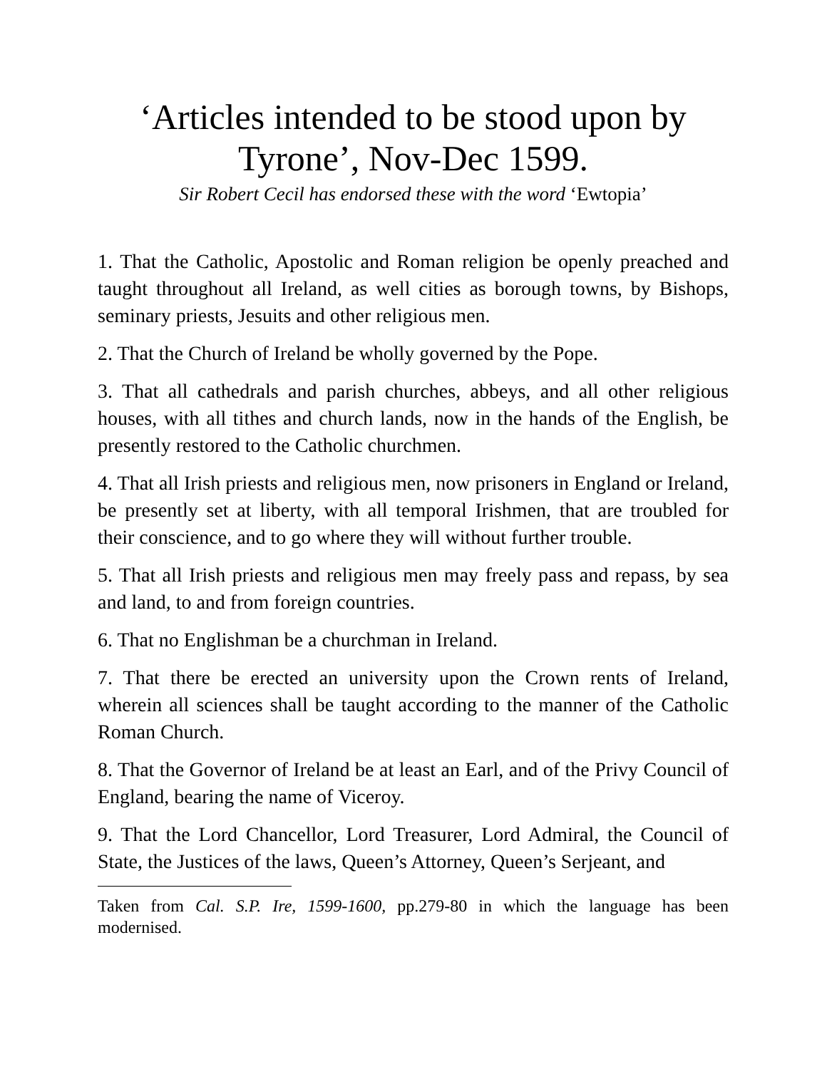‘Articles intended to be stood upon by
Tyrone’, Nov-Dec 1599.
Sir Robert Cecil has endorsed these with the word ‘Ewtopia’
1. That the Catholic, Apostolic and Roman religion be openly preached and taught throughout all Ireland, as well cities as borough towns, by Bishops, seminary priests, Jesuits and other religious men.
2. That the Church of Ireland be wholly governed by the Pope.
3. That all cathedrals and parish churches, abbeys, and all other religious houses, with all tithes and church lands, now in the hands of the English, be presently restored to the Catholic churchmen.
4. That all Irish priests and religious men, now prisoners in England or Ireland, be presently set at liberty, with all temporal Irishmen, that are troubled for their conscience, and to go where they will without further trouble.
5. That all Irish priests and religious men may freely pass and repass, by sea and land, to and from foreign countries.
6. That no Englishman be a churchman in Ireland.
7. That there be erected an university upon the Crown rents of Ireland, wherein all sciences shall be taught according to the manner of the Catholic Roman Church.
8. That the Governor of Ireland be at least an Earl, and of the Privy Council of England, bearing the name of Viceroy.
9. That the Lord Chancellor, Lord Treasurer, Lord Admiral, the Council of State, the Justices of the laws, Queen’s Attorney, Queen’s Serjeant, and
Taken from Cal. S.P. Ire, 1599-1600, pp.279-80 in which the language has been modernised.